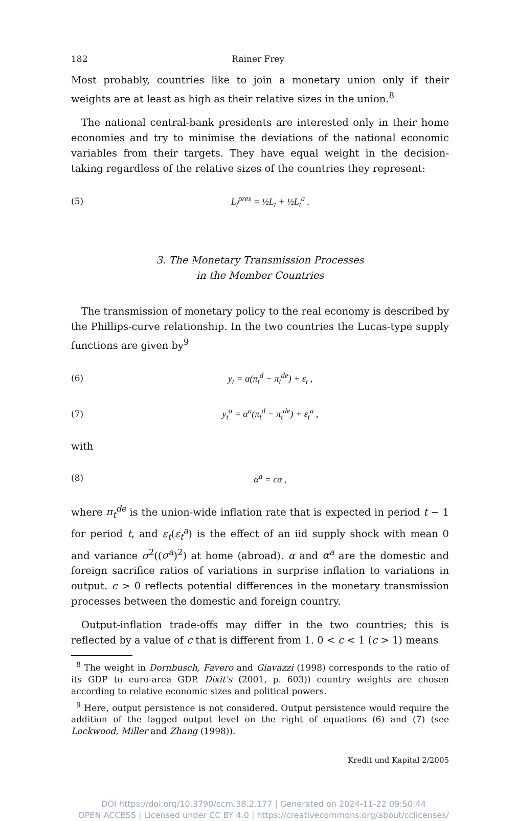182 Rainer Frey
Most probably, countries like to join a monetary union only if their weights are at least as high as their relative sizes in the union.<sup>8</sup>
The national central-bank presidents are interested only in their home economies and try to minimise the deviations of the national economic variables from their targets. They have equal weight in the decision-taking regardless of the relative sizes of the countries they represent:
(5) L<sub>t</sub><sup>pres</sup> = ½L<sub>t</sub> + ½L<sub>t</sub><sup>a</sup> .
3. The Monetary Transmission Processes
in the Member Countries
The transmission of monetary policy to the real economy is described by the Phillips-curve relationship. In the two countries the Lucas-type supply functions are given by<sup>9</sup>
(6) y<sub>t</sub> = α(π<sub>t</sub><sup>d</sup> − π<sub>t</sub><sup>de</sup>) + ε<sub>t</sub> ,
(7) y<sub>t</sub><sup>a</sup> = α<sup>a</sup>(π<sub>t</sub><sup>d</sup> − π<sub>t</sub><sup>de</sup>) + ε<sub>t</sub><sup>a</sup> ,
with
(8) α<sup>a</sup> = cα ,
where π<sub>t</sub><sup>de</sup> is the union-wide inflation rate that is expected in period t − 1 for period t, and ε<sub>t</sub>(ε<sub>t</sub><sup>a</sup>) is the effect of an iid supply shock with mean 0 and variance σ<sup>2</sup>((σ<sup>a</sup>)<sup>2</sup>) at home (abroad). α and α<sup>a</sup> are the domestic and foreign sacrifice ratios of variations in surprise inflation to variations in output. c > 0 reflects potential differences in the monetary transmission processes between the domestic and foreign country.
Output-inflation trade-offs may differ in the two countries; this is reflected by a value of c that is different from 1. 0 < c < 1 (c > 1) means
<sup>8</sup> The weight in Dornbusch, Favero and Giavazzi (1998) corresponds to the ratio of its GDP to euro-area GDP. Dixit's (2001, p. 603)) country weights are chosen according to relative economic sizes and political powers.
<sup>9</sup> Here, output persistence is not considered. Output persistence would require the addition of the lagged output level on the right of equations (6) and (7) (see Lockwood, Miller and Zhang (1998)).
Kredit und Kapital 2/2005
DOI https://doi.org/10.3790/ccm.38.2.177 | Generated on 2024-11-22 09:50:44
OPEN ACCESS | Licensed under CC BY 4.0 | https://creativecommons.org/about/cclicenses/